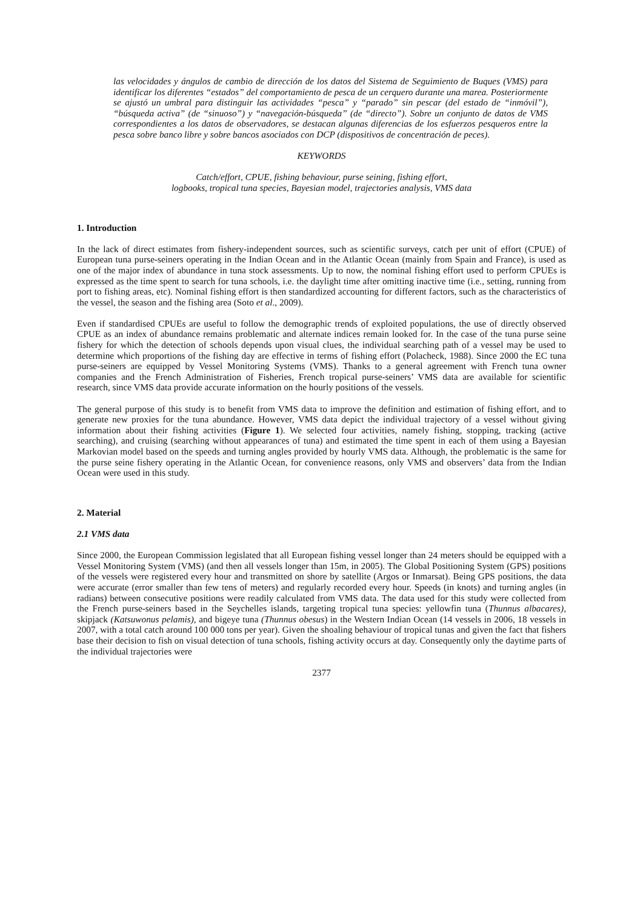las velocidades y ángulos de cambio de dirección de los datos del Sistema de Seguimiento de Buques (VMS) para identificar los diferentes “estados” del comportamiento de pesca de un cerquero durante una marea. Posteriormente se ajustó un umbral para distinguir las actividades “pesca” y “parado” sin pescar (del estado de “inmóvil”), “búsqueda activa” (de “sinuoso”) y “navegación-búsqueda” (de “directo”). Sobre un conjunto de datos de VMS correspondientes a los datos de observadores, se destacan algunas diferencias de los esfuerzos pesqueros entre la pesca sobre banco libre y sobre bancos asociados con DCP (dispositivos de concentración de peces).
KEYWORDS
Catch/effort, CPUE, fishing behaviour, purse seining, fishing effort,
logbooks, tropical tuna species, Bayesian model, trajectories analysis, VMS data
1. Introduction
In the lack of direct estimates from fishery-independent sources, such as scientific surveys, catch per unit of effort (CPUE) of European tuna purse-seiners operating in the Indian Ocean and in the Atlantic Ocean (mainly from Spain and France), is used as one of the major index of abundance in tuna stock assessments. Up to now, the nominal fishing effort used to perform CPUEs is expressed as the time spent to search for tuna schools, i.e. the daylight time after omitting inactive time (i.e., setting, running from port to fishing areas, etc). Nominal fishing effort is then standardized accounting for different factors, such as the characteristics of the vessel, the season and the fishing area (Soto et al., 2009).
Even if standardised CPUEs are useful to follow the demographic trends of exploited populations, the use of directly observed CPUE as an index of abundance remains problematic and alternate indices remain looked for. In the case of the tuna purse seine fishery for which the detection of schools depends upon visual clues, the individual searching path of a vessel may be used to determine which proportions of the fishing day are effective in terms of fishing effort (Polacheck, 1988). Since 2000 the EC tuna purse-seiners are equipped by Vessel Monitoring Systems (VMS). Thanks to a general agreement with French tuna owner companies and the French Administration of Fisheries, French tropical purse-seiners’ VMS data are available for scientific research, since VMS data provide accurate information on the hourly positions of the vessels.
The general purpose of this study is to benefit from VMS data to improve the definition and estimation of fishing effort, and to generate new proxies for the tuna abundance. However, VMS data depict the individual trajectory of a vessel without giving information about their fishing activities (Figure 1). We selected four activities, namely fishing, stopping, tracking (active searching), and cruising (searching without appearances of tuna) and estimated the time spent in each of them using a Bayesian Markovian model based on the speeds and turning angles provided by hourly VMS data. Although, the problematic is the same for the purse seine fishery operating in the Atlantic Ocean, for convenience reasons, only VMS and observers’ data from the Indian Ocean were used in this study.
2. Material
2.1 VMS data
Since 2000, the European Commission legislated that all European fishing vessel longer than 24 meters should be equipped with a Vessel Monitoring System (VMS) (and then all vessels longer than 15m, in 2005). The Global Positioning System (GPS) positions of the vessels were registered every hour and transmitted on shore by satellite (Argos or Inmarsat). Being GPS positions, the data were accurate (error smaller than few tens of meters) and regularly recorded every hour. Speeds (in knots) and turning angles (in radians) between consecutive positions were readily calculated from VMS data. The data used for this study were collected from the French purse-seiners based in the Seychelles islands, targeting tropical tuna species: yellowfin tuna (Thunnus albacares), skipjack (Katsuwonus pelamis), and bigeye tuna (Thunnus obesus) in the Western Indian Ocean (14 vessels in 2006, 18 vessels in 2007, with a total catch around 100 000 tons per year). Given the shoaling behaviour of tropical tunas and given the fact that fishers base their decision to fish on visual detection of tuna schools, fishing activity occurs at day. Consequently only the daytime parts of the individual trajectories were
2377